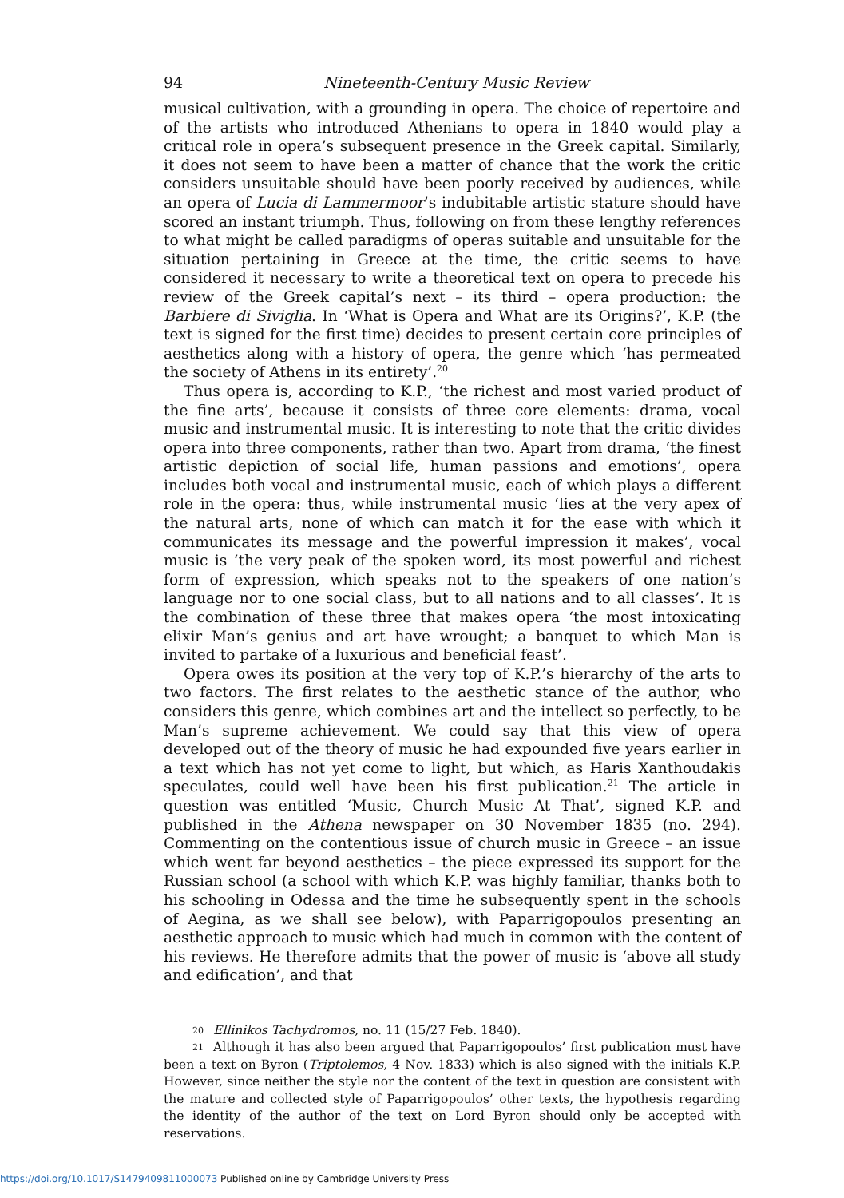94 Nineteenth-Century Music Review
musical cultivation, with a grounding in opera. The choice of repertoire and of the artists who introduced Athenians to opera in 1840 would play a critical role in opera’s subsequent presence in the Greek capital. Similarly, it does not seem to have been a matter of chance that the work the critic considers unsuitable should have been poorly received by audiences, while an opera of Lucia di Lammermoor’s indubitable artistic stature should have scored an instant triumph. Thus, following on from these lengthy references to what might be called paradigms of operas suitable and unsuitable for the situation pertaining in Greece at the time, the critic seems to have considered it necessary to write a theoretical text on opera to precede his review of the Greek capital’s next – its third – opera production: the Barbiere di Siviglia. In ‘What is Opera and What are its Origins?’, K.P. (the text is signed for the first time) decides to present certain core principles of aesthetics along with a history of opera, the genre which ‘has permeated the society of Athens in its entirety’.<sup>20</sup>
Thus opera is, according to K.P., ‘the richest and most varied product of the fine arts’, because it consists of three core elements: drama, vocal music and instrumental music. It is interesting to note that the critic divides opera into three components, rather than two. Apart from drama, ‘the finest artistic depiction of social life, human passions and emotions’, opera includes both vocal and instrumental music, each of which plays a different role in the opera: thus, while instrumental music ‘lies at the very apex of the natural arts, none of which can match it for the ease with which it communicates its message and the powerful impression it makes’, vocal music is ‘the very peak of the spoken word, its most powerful and richest form of expression, which speaks not to the speakers of one nation’s language nor to one social class, but to all nations and to all classes’. It is the combination of these three that makes opera ‘the most intoxicating elixir Man’s genius and art have wrought; a banquet to which Man is invited to partake of a luxurious and beneficial feast’.
Opera owes its position at the very top of K.P.’s hierarchy of the arts to two factors. The first relates to the aesthetic stance of the author, who considers this genre, which combines art and the intellect so perfectly, to be Man’s supreme achievement. We could say that this view of opera developed out of the theory of music he had expounded five years earlier in a text which has not yet come to light, but which, as Haris Xanthoudakis speculates, could well have been his first publication.<sup>21</sup> The article in question was entitled ‘Music, Church Music At That’, signed K.P. and published in the Athena newspaper on 30 November 1835 (no. 294). Commenting on the contentious issue of church music in Greece – an issue which went far beyond aesthetics – the piece expressed its support for the Russian school (a school with which K.P. was highly familiar, thanks both to his schooling in Odessa and the time he subsequently spent in the schools of Aegina, as we shall see below), with Paparrigopoulos presenting an aesthetic approach to music which had much in common with the content of his reviews. He therefore admits that the power of music is ‘above all study and edification’, and that
20 Ellinikos Tachydromos, no. 11 (15/27 Feb. 1840).
21 Although it has also been argued that Paparrigopoulos’ first publication must have been a text on Byron (Triptolemos, 4 Nov. 1833) which is also signed with the initials K.P. However, since neither the style nor the content of the text in question are consistent with the mature and collected style of Paparrigopoulos’ other texts, the hypothesis regarding the identity of the author of the text on Lord Byron should only be accepted with reservations.
https://doi.org/10.1017/S1479409811000073 Published online by Cambridge University Press